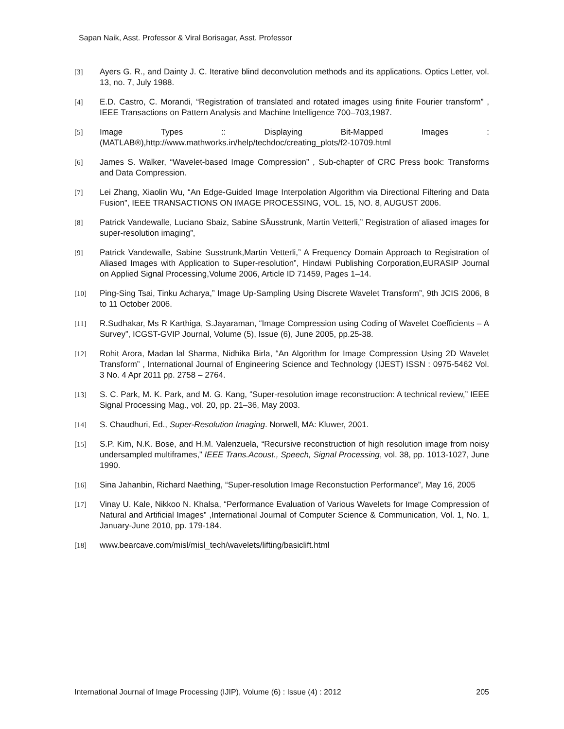Sapan Naik, Asst. Professor & Viral Borisagar, Asst. Professor
[3] Ayers G. R., and Dainty J. C. Iterative blind deconvolution methods and its applications. Optics Letter, vol. 13, no. 7, July 1988.
[4] E.D. Castro, C. Morandi, “Registration of translated and rotated images using finite Fourier transform” , IEEE Transactions on Pattern Analysis and Machine Intelligence 700–703,1987.
[5] Image Types :: Displaying Bit-Mapped Images : (MATLAB®),http://www.mathworks.in/help/techdoc/creating_plots/f2-10709.html
[6] James S. Walker, “Wavelet-based Image Compression” , Sub-chapter of CRC Press book: Transforms and Data Compression.
[7] Lei Zhang, Xiaolin Wu, “An Edge-Guided Image Interpolation Algorithm via Directional Filtering and Data Fusion”, IEEE TRANSACTIONS ON IMAGE PROCESSING, VOL. 15, NO. 8, AUGUST 2006.
[8] Patrick Vandewalle, Luciano Sbaiz, Sabine SÄusstrunk, Martin Vetterli,” Registration of aliased images for super-resolution imaging”,
[9] Patrick Vandewalle, Sabine Susstrunk,Martin Vetterli,” A Frequency Domain Approach to Registration of Aliased Images with Application to Super-resolution”, Hindawi Publishing Corporation,EURASIP Journal on Applied Signal Processing,Volume 2006, Article ID 71459, Pages 1–14.
[10] Ping-Sing Tsai, Tinku Acharya,” Image Up-Sampling Using Discrete Wavelet Transform”, 9th JCIS 2006, 8 to 11 October 2006.
[11] R.Sudhakar, Ms R Karthiga, S.Jayaraman, “Image Compression using Coding of Wavelet Coefficients – A Survey”, ICGST-GVIP Journal, Volume (5), Issue (6), June 2005, pp.25-38.
[12] Rohit Arora, Madan lal Sharma, Nidhika Birla, “An Algorithm for Image Compression Using 2D Wavelet Transform” , International Journal of Engineering Science and Technology (IJEST) ISSN : 0975-5462 Vol. 3 No. 4 Apr 2011 pp. 2758 – 2764.
[13] S. C. Park, M. K. Park, and M. G. Kang, “Super-resolution image reconstruction: A technical review,” IEEE Signal Processing Mag., vol. 20, pp. 21–36, May 2003.
[14] S. Chaudhuri, Ed., Super-Resolution Imaging. Norwell, MA: Kluwer, 2001.
[15] S.P. Kim, N.K. Bose, and H.M. Valenzuela, “Recursive reconstruction of high resolution image from noisy undersampled multiframes,” IEEE Trans.Acoust., Speech, Signal Processing, vol. 38, pp. 1013-1027, June 1990.
[16] Sina Jahanbin, Richard Naething, “Super-resolution Image Reconstuction Performance”, May 16, 2005
[17] Vinay U. Kale, Nikkoo N. Khalsa, “Performance Evaluation of Various Wavelets for Image Compression of Natural and Artificial Images” ,International Journal of Computer Science & Communication, Vol. 1, No. 1, January-June 2010, pp. 179-184.
[18] www.bearcave.com/misl/misl_tech/wavelets/lifting/basiclift.html
International Journal of Image Processing (IJIP), Volume (6) : Issue (4) : 2012 205